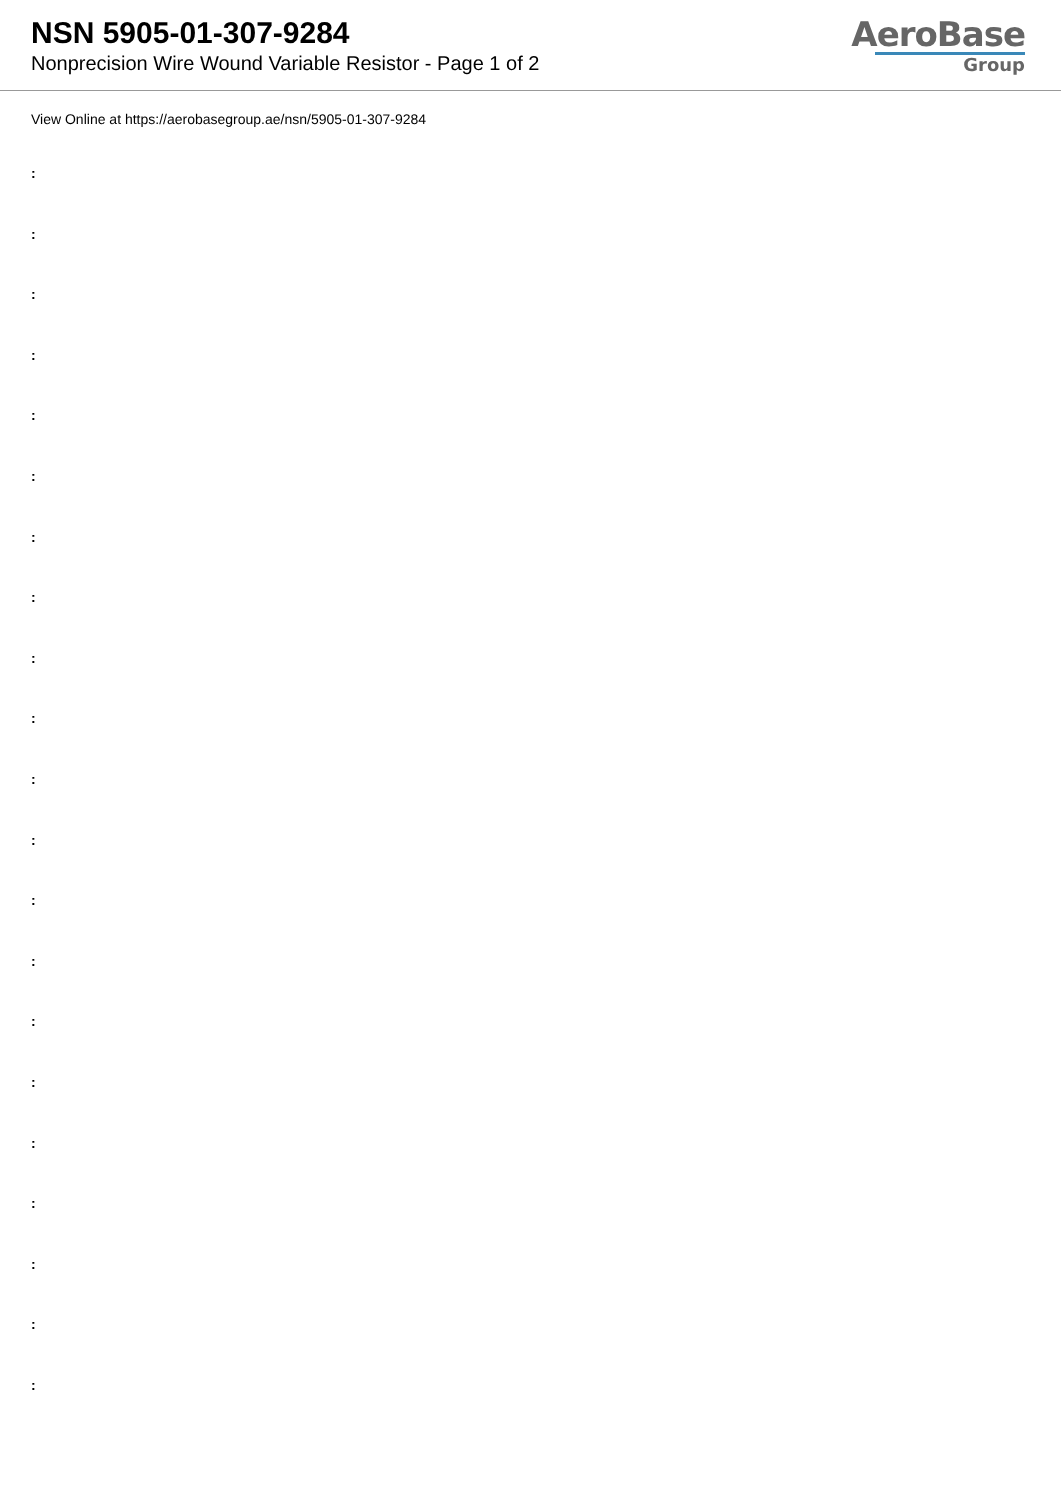NSN 5905-01-307-9284
Nonprecision Wire Wound Variable Resistor - Page 1 of 2
AeroBase
Group
View Online at https://aerobasegroup.ae/nsn/5905-01-307-9284
:
:
:
:
:
:
:
:
:
:
:
:
:
:
:
:
:
:
:
:
: